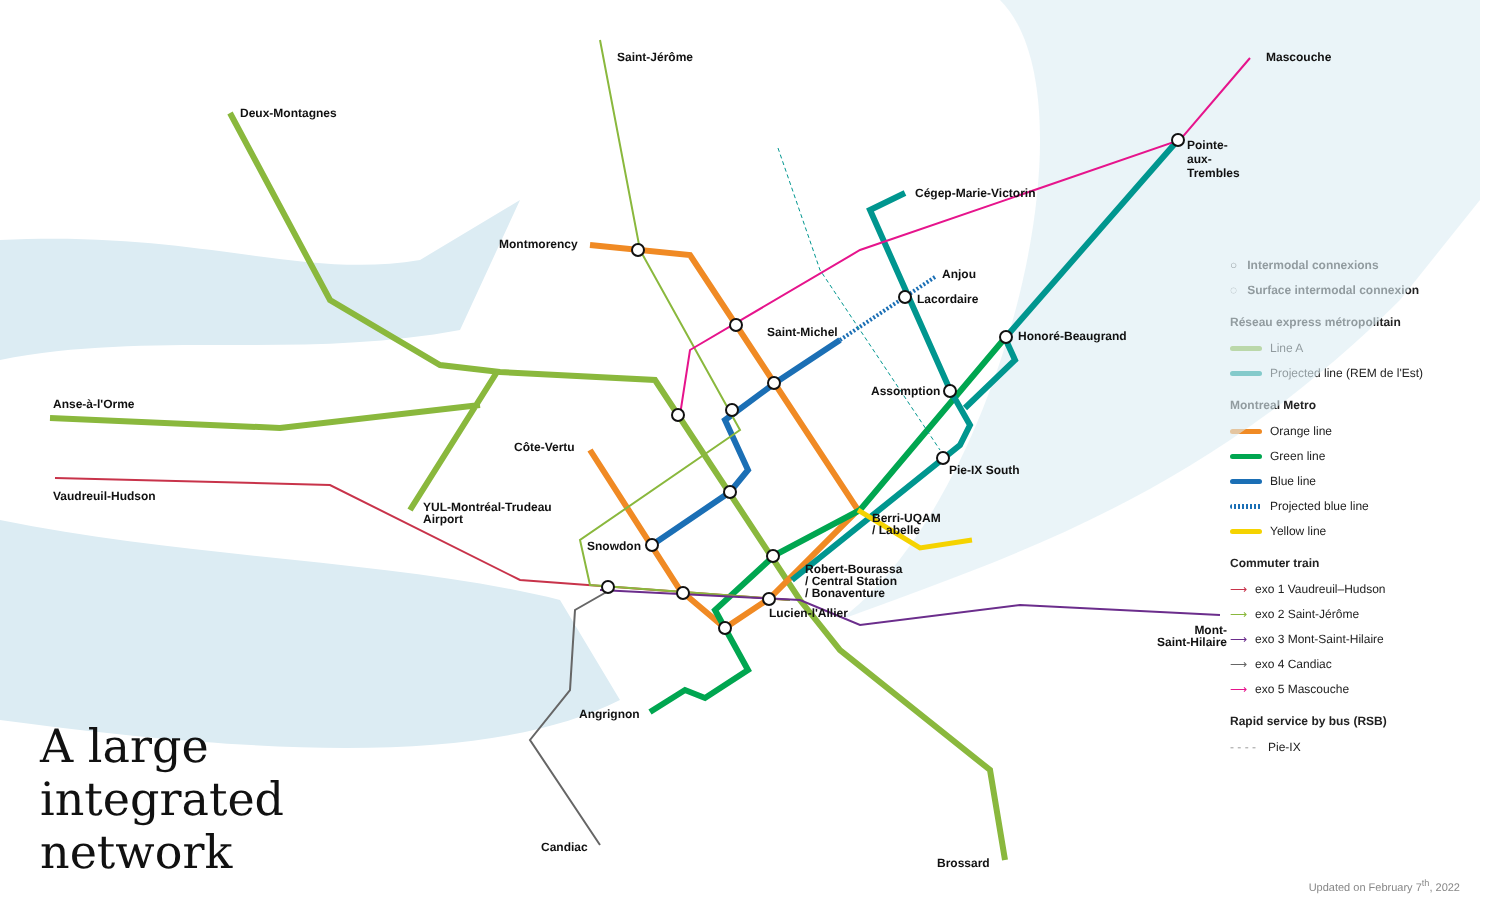Saint-Jérôme
Deux-Montagnes
Mascouche
Pointe-aux-Trembles
Cégep-Marie-Victorin
Montmorency
Anjou
Lacordaire
Saint-Michel Honoré-Beaugrand
Assomption
Anse-à-l'Orme
Côte-Vertu
Pie-IX South
Vaudreuil-Hudson
YUL-Montréal-Trudeau
Airport Berri-UQAM
/ Labelle
Snowdon
Robert-Bourassa
/ Central Station
/ Bonaventure
Lucien-l'Allier
Mont-
Saint-Hilaire
Angrignon
Candiac
Brossard
A large
integrated
network
○ Intermodal connexions
◌ Surface intermodal connexion
Réseau express métropolitain
Line A
Projected line (REM de l'Est)
Montreal Metro
Orange line
Green line
Blue line
Projected blue line
Yellow line
Commuter train
⟶ exo 1 Vaudreuil–Hudson
⟶ exo 2 Saint-Jérôme
⟶ exo 3 Mont-Saint-Hilaire
⟶ exo 4 Candiac
⟶ exo 5 Mascouche
Rapid service by bus (RSB)
- - - - Pie-IX
Updated on February 7<sup>th</sup>, 2022